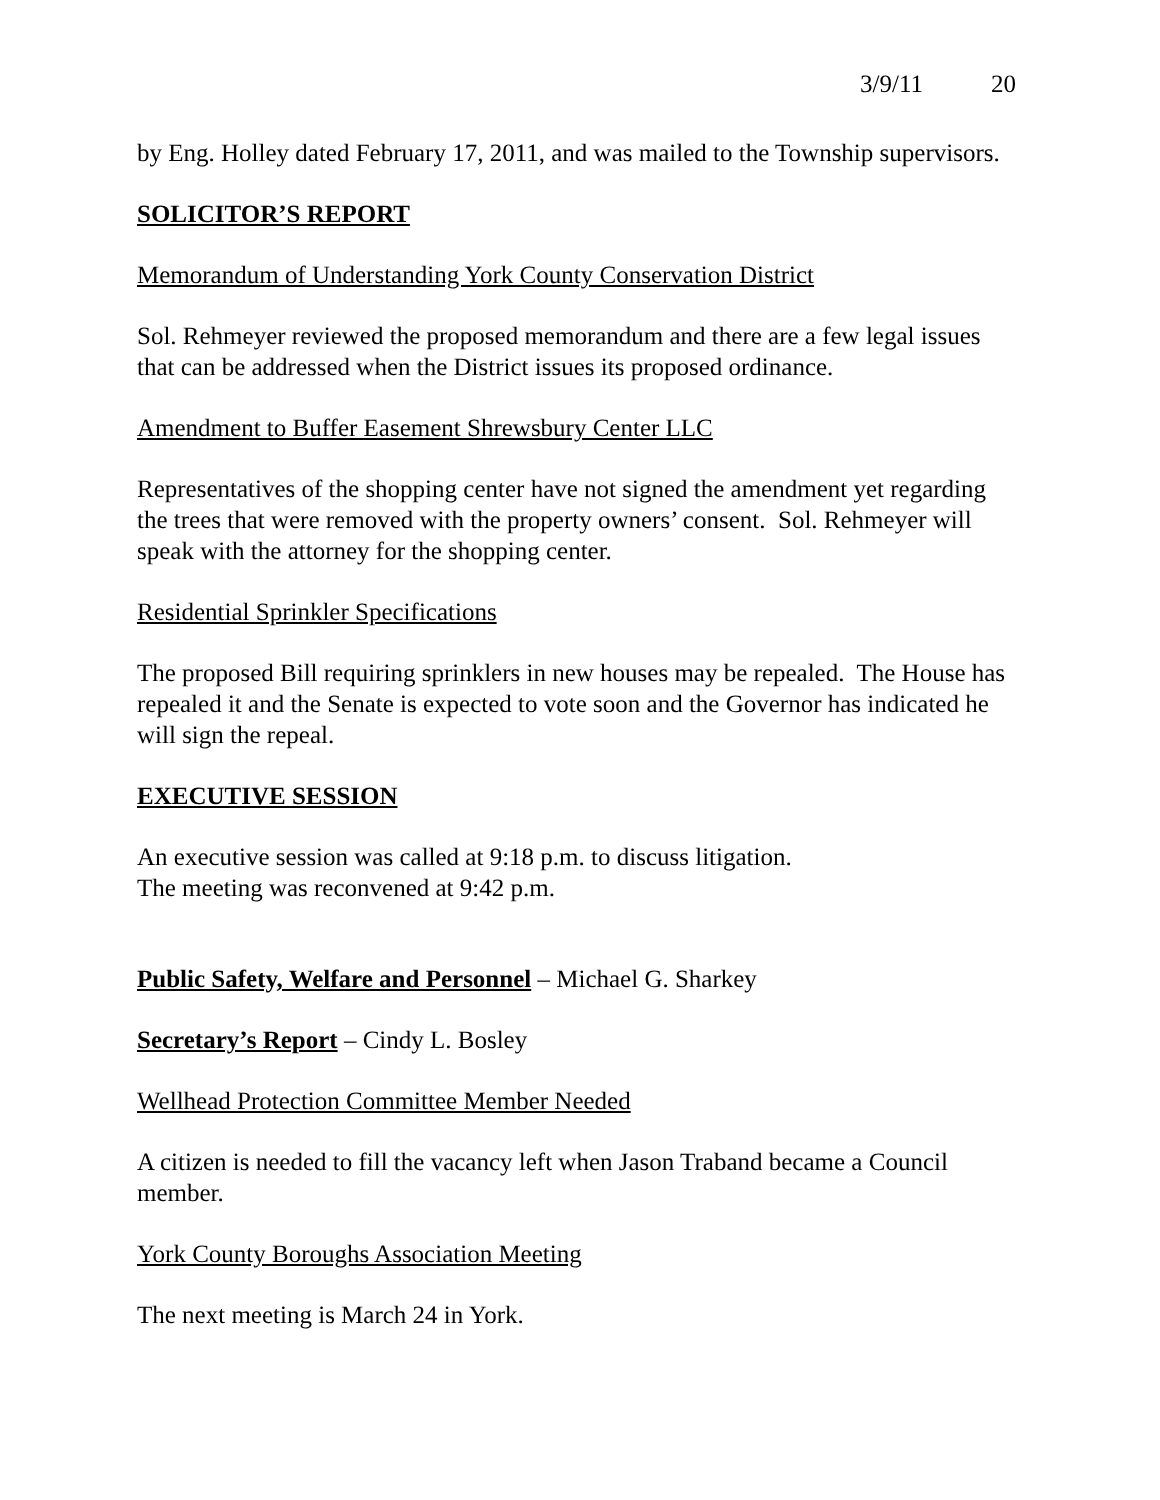3/9/11 20
by Eng. Holley dated February 17, 2011, and was mailed to the Township supervisors.
SOLICITOR’S REPORT
Memorandum of Understanding York County Conservation District
Sol. Rehmeyer reviewed the proposed memorandum and there are a few legal issues that can be addressed when the District issues its proposed ordinance.
Amendment to Buffer Easement Shrewsbury Center LLC
Representatives of the shopping center have not signed the amendment yet regarding the trees that were removed with the property owners’ consent. Sol. Rehmeyer will speak with the attorney for the shopping center.
Residential Sprinkler Specifications
The proposed Bill requiring sprinklers in new houses may be repealed. The House has repealed it and the Senate is expected to vote soon and the Governor has indicated he will sign the repeal.
EXECUTIVE SESSION
An executive session was called at 9:18 p.m. to discuss litigation.
The meeting was reconvened at 9:42 p.m.
Public Safety, Welfare and Personnel – Michael G. Sharkey
Secretary’s Report – Cindy L. Bosley
Wellhead Protection Committee Member Needed
A citizen is needed to fill the vacancy left when Jason Traband became a Council member.
York County Boroughs Association Meeting
The next meeting is March 24 in York.